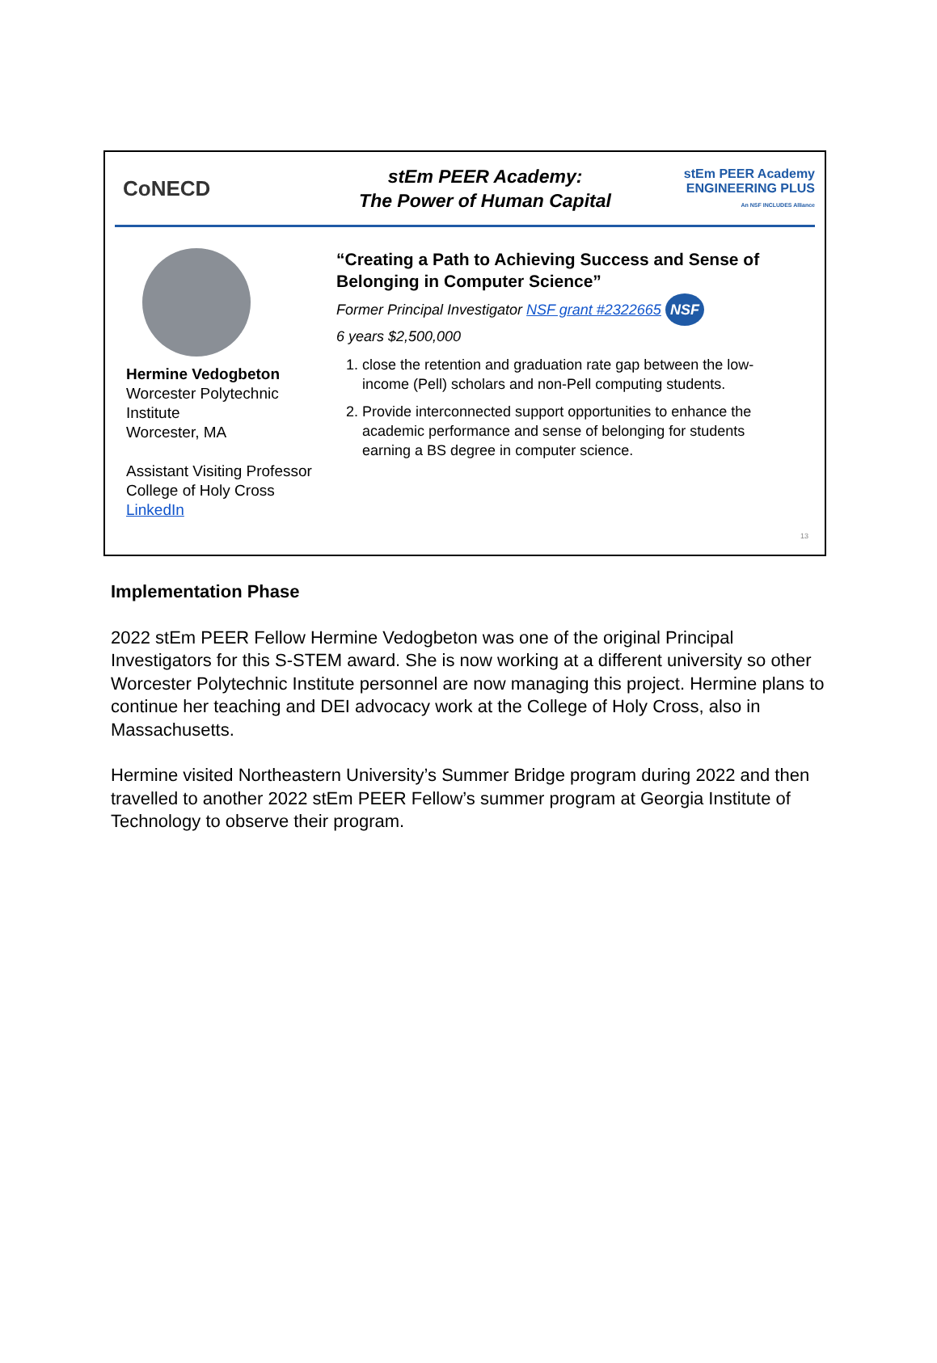CoNECD
stEm PEER Academy:
The Power of Human Capital
stEm PEER Academy
ENGINEERING PLUS
An NSF INCLUDES Alliance
Hermine Vedogbeton
Worcester Polytechnic Institute
Worcester, MA
Assistant Visiting Professor
College of Holy Cross
LinkedIn
“Creating a Path to Achieving Success and Sense of Belonging in Computer Science”
Former Principal Investigator NSF grant #2322665 NSF
6 years $2,500,000
1. close the retention and graduation rate gap between the low-income (Pell) scholars and non-Pell computing students.
2. Provide interconnected support opportunities to enhance the academic performance and sense of belonging for students earning a BS degree in computer science.
13
Implementation Phase
2022 stEm PEER Fellow Hermine Vedogbeton was one of the original Principal Investigators for this S-STEM award. She is now working at a different university so other Worcester Polytechnic Institute personnel are now managing this project. Hermine plans to continue her teaching and DEI advocacy work at the College of Holy Cross, also in Massachusetts.
Hermine visited Northeastern University’s Summer Bridge program during 2022 and then travelled to another 2022 stEm PEER Fellow’s summer program at Georgia Institute of Technology to observe their program.